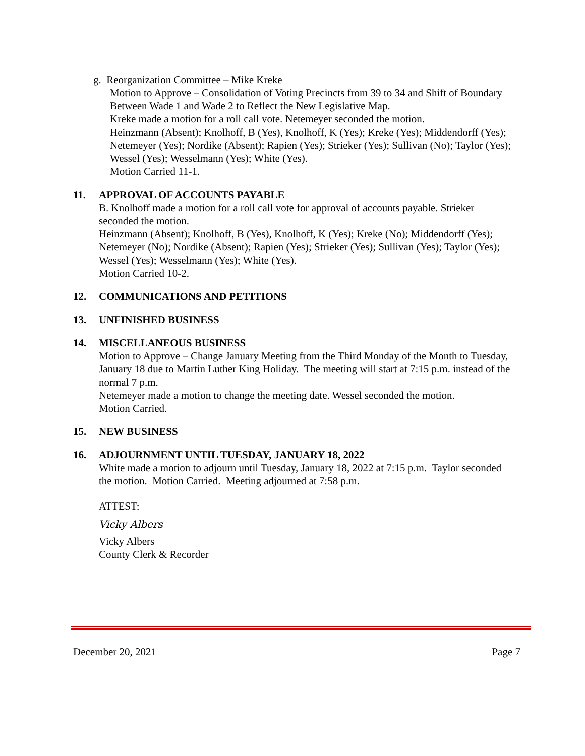g. Reorganization Committee – Mike Kreke
Motion to Approve – Consolidation of Voting Precincts from 39 to 34 and Shift of Boundary Between Wade 1 and Wade 2 to Reflect the New Legislative Map.
Kreke made a motion for a roll call vote. Netemeyer seconded the motion.
Heinzmann (Absent); Knolhoff, B (Yes), Knolhoff, K (Yes); Kreke (Yes); Middendorff (Yes); Netemeyer (Yes); Nordike (Absent); Rapien (Yes); Strieker (Yes); Sullivan (No); Taylor (Yes); Wessel (Yes); Wesselmann (Yes); White (Yes).
Motion Carried 11-1.
11. APPROVAL OF ACCOUNTS PAYABLE
B. Knolhoff made a motion for a roll call vote for approval of accounts payable. Strieker seconded the motion.
Heinzmann (Absent); Knolhoff, B (Yes), Knolhoff, K (Yes); Kreke (No); Middendorff (Yes); Netemeyer (No); Nordike (Absent); Rapien (Yes); Strieker (Yes); Sullivan (Yes); Taylor (Yes); Wessel (Yes); Wesselmann (Yes); White (Yes).
Motion Carried 10-2.
12. COMMUNICATIONS AND PETITIONS
13. UNFINISHED BUSINESS
14. MISCELLANEOUS BUSINESS
Motion to Approve – Change January Meeting from the Third Monday of the Month to Tuesday, January 18 due to Martin Luther King Holiday. The meeting will start at 7:15 p.m. instead of the normal 7 p.m.
Netemeyer made a motion to change the meeting date. Wessel seconded the motion.
Motion Carried.
15. NEW BUSINESS
16. ADJOURNMENT UNTIL TUESDAY, JANUARY 18, 2022
White made a motion to adjourn until Tuesday, January 18, 2022 at 7:15 p.m. Taylor seconded the motion. Motion Carried. Meeting adjourned at 7:58 p.m.
ATTEST:
Vicky Albers
Vicky Albers
County Clerk & Recorder
December 20, 2021 Page 7